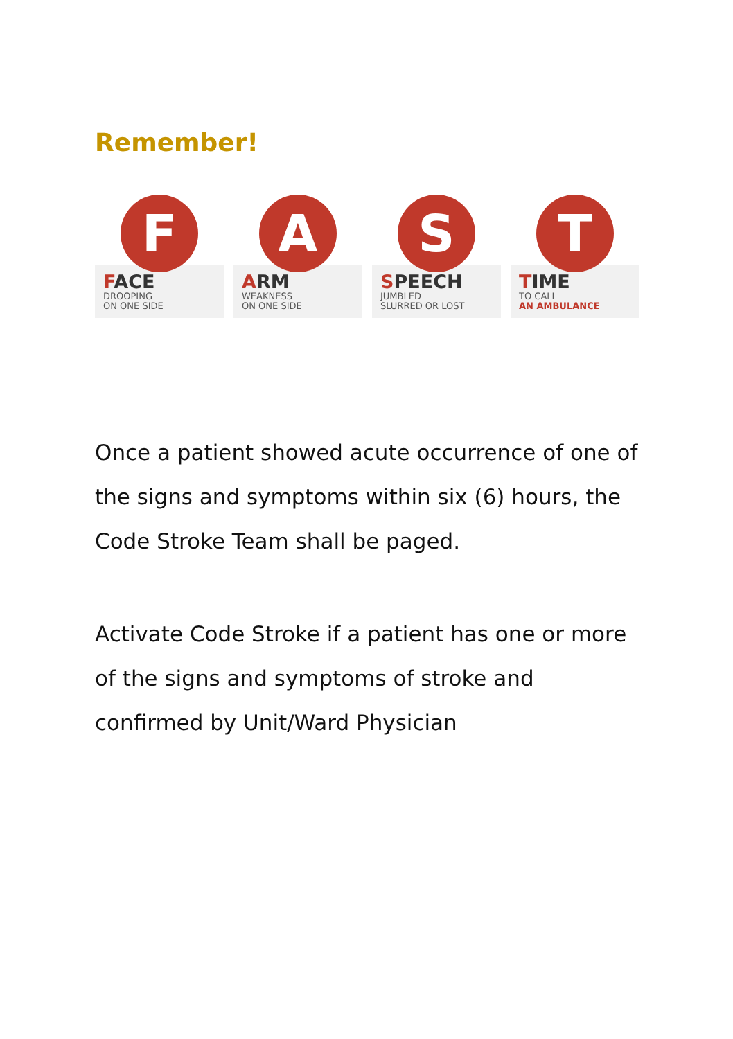Remember!
F
FACE
DROOPING
ON ONE SIDE
A
ARM
WEAKNESS
ON ONE SIDE
S
SPEECH
JUMBLED
SLURRED OR LOST
T
TIME
TO CALL
AN AMBULANCE
Once a patient showed acute occurrence of one of the signs and symptoms within six (6) hours, the Code Stroke Team shall be paged.
Activate Code Stroke if a patient has one or more of the signs and symptoms of stroke and confirmed by Unit/Ward Physician